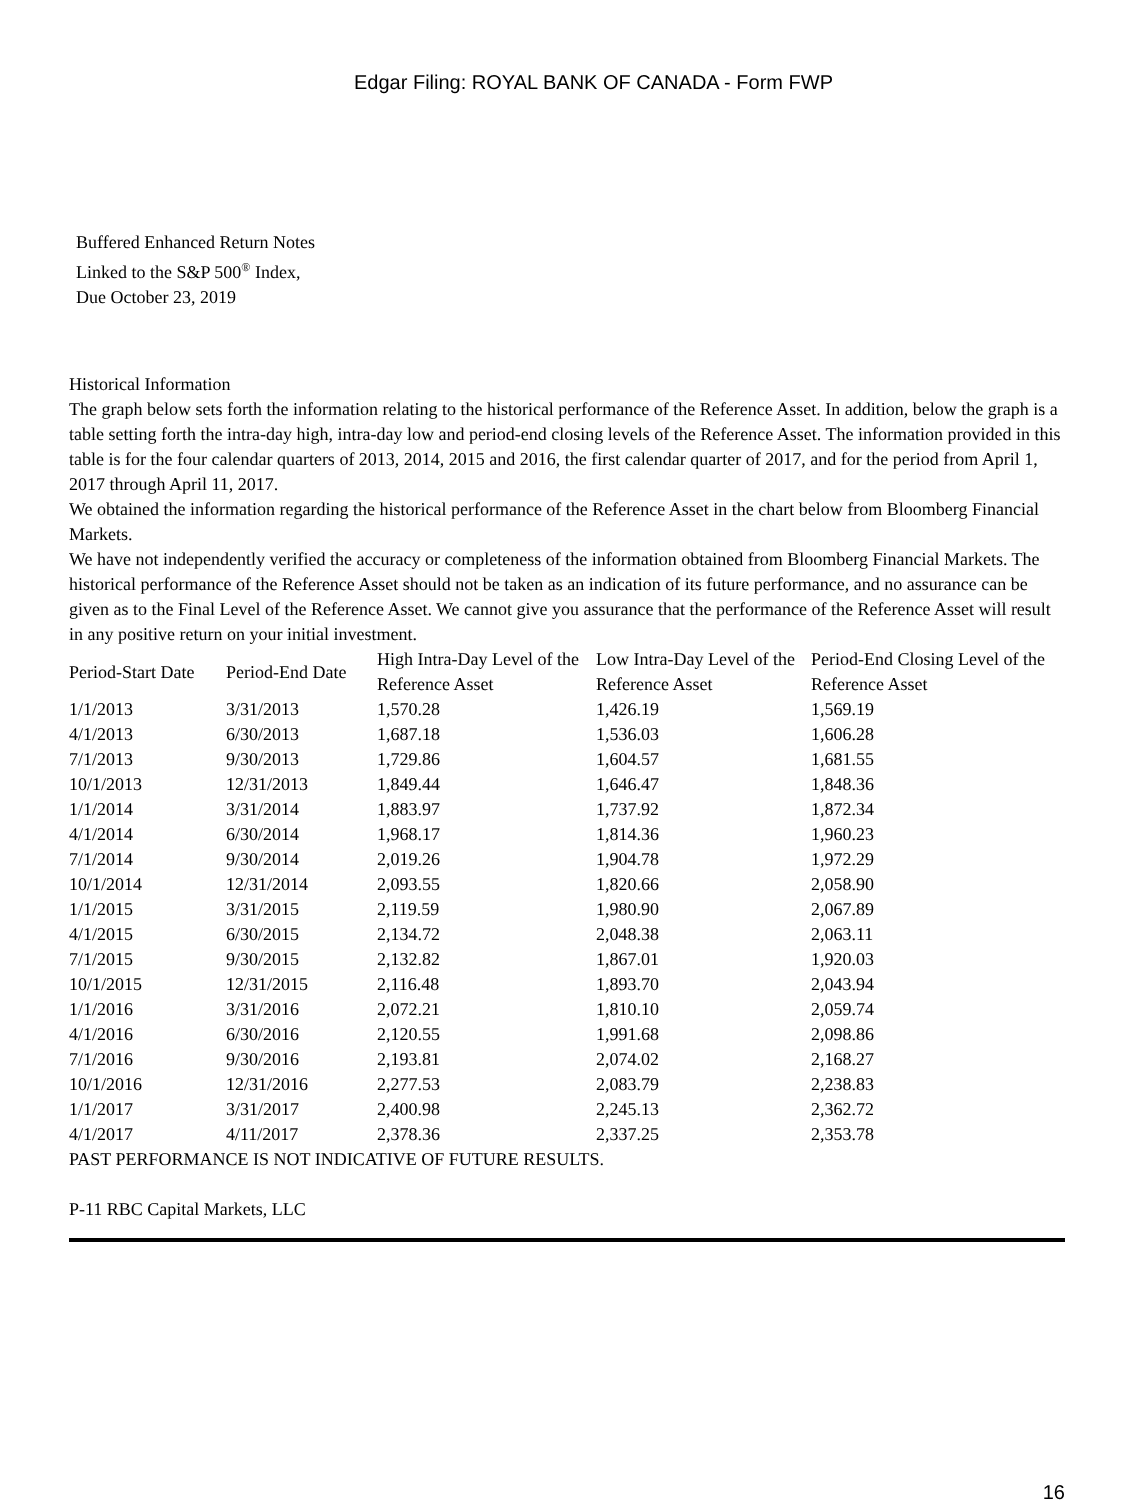Edgar Filing: ROYAL BANK OF CANADA - Form FWP
Buffered Enhanced Return Notes
Linked to the S&P 500<sup>®</sup> Index,
Due October 23, 2019
Historical Information
The graph below sets forth the information relating to the historical performance of the Reference Asset. In addition, below the graph is a table setting forth the intra-day high, intra-day low and period-end closing levels of the Reference Asset. The information provided in this table is for the four calendar quarters of 2013, 2014, 2015 and 2016, the first calendar quarter of 2017, and for the period from April 1, 2017 through April 11, 2017.
We obtained the information regarding the historical performance of the Reference Asset in the chart below from Bloomberg Financial Markets.
We have not independently verified the accuracy or completeness of the information obtained from Bloomberg Financial Markets. The historical performance of the Reference Asset should not be taken as an indication of its future performance, and no assurance can be given as to the Final Level of the Reference Asset. We cannot give you assurance that the performance of the Reference Asset will result in any positive return on your initial investment.
| Period-Start Date | Period-End Date | High Intra-Day Level of the Reference Asset | Low Intra-Day Level of the Reference Asset | Period-End Closing Level of the Reference Asset |
| --- | --- | --- | --- | --- |
| 1/1/2013 | 3/31/2013 | 1,570.28 | 1,426.19 | 1,569.19 |
| 4/1/2013 | 6/30/2013 | 1,687.18 | 1,536.03 | 1,606.28 |
| 7/1/2013 | 9/30/2013 | 1,729.86 | 1,604.57 | 1,681.55 |
| 10/1/2013 | 12/31/2013 | 1,849.44 | 1,646.47 | 1,848.36 |
| 1/1/2014 | 3/31/2014 | 1,883.97 | 1,737.92 | 1,872.34 |
| 4/1/2014 | 6/30/2014 | 1,968.17 | 1,814.36 | 1,960.23 |
| 7/1/2014 | 9/30/2014 | 2,019.26 | 1,904.78 | 1,972.29 |
| 10/1/2014 | 12/31/2014 | 2,093.55 | 1,820.66 | 2,058.90 |
| 1/1/2015 | 3/31/2015 | 2,119.59 | 1,980.90 | 2,067.89 |
| 4/1/2015 | 6/30/2015 | 2,134.72 | 2,048.38 | 2,063.11 |
| 7/1/2015 | 9/30/2015 | 2,132.82 | 1,867.01 | 1,920.03 |
| 10/1/2015 | 12/31/2015 | 2,116.48 | 1,893.70 | 2,043.94 |
| 1/1/2016 | 3/31/2016 | 2,072.21 | 1,810.10 | 2,059.74 |
| 4/1/2016 | 6/30/2016 | 2,120.55 | 1,991.68 | 2,098.86 |
| 7/1/2016 | 9/30/2016 | 2,193.81 | 2,074.02 | 2,168.27 |
| 10/1/2016 | 12/31/2016 | 2,277.53 | 2,083.79 | 2,238.83 |
| 1/1/2017 | 3/31/2017 | 2,400.98 | 2,245.13 | 2,362.72 |
| 4/1/2017 | 4/11/2017 | 2,378.36 | 2,337.25 | 2,353.78 |
PAST PERFORMANCE IS NOT INDICATIVE OF FUTURE RESULTS.
P-11 RBC Capital Markets, LLC
16